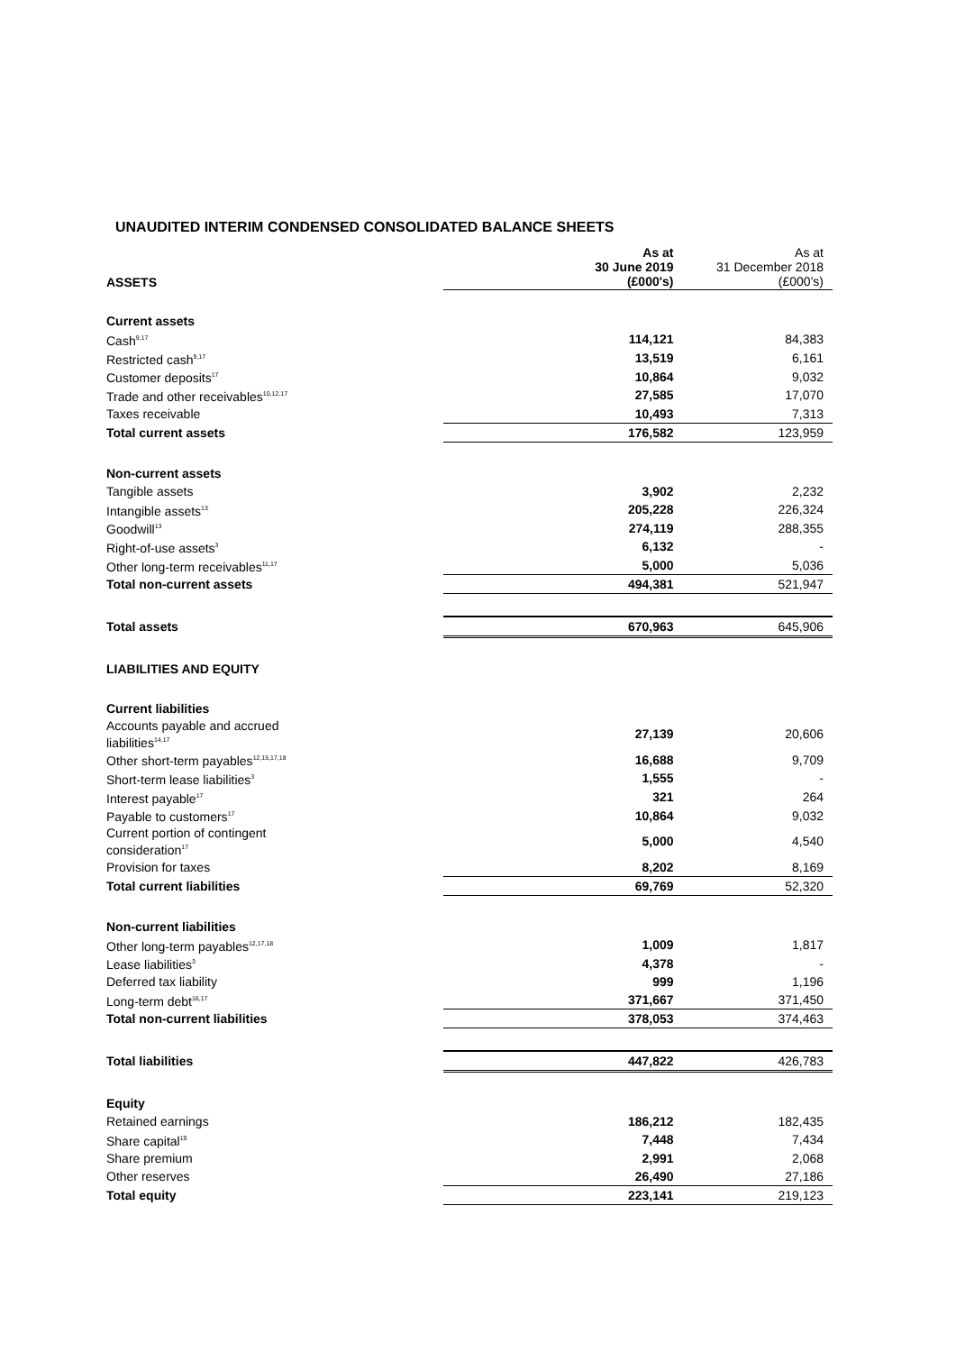UNAUDITED INTERIM CONDENSED CONSOLIDATED BALANCE SHEETS
| ASSETS | | As at 30 June 2019 (£000's) | As at 31 December 2018 (£000's) |
| Current assets | | | |
| Cash<sup>9,17</sup> | | 114,121 | 84,383 |
| Restricted cash<sup>9,17</sup> | | 13,519 | 6,161 |
| Customer deposits<sup>17</sup> | | 10,864 | 9,032 |
| Trade and other receivables<sup>10,12,17</sup> | | 27,585 | 17,070 |
| Taxes receivable | | 10,493 | 7,313 |
| Total current assets | | 176,582 | 123,959 |
| Non-current assets | | | |
| Tangible assets | | 3,902 | 2,232 |
| Intangible assets<sup>13</sup> | | 205,228 | 226,324 |
| Goodwill<sup>13</sup> | | 274,119 | 288,355 |
| Right-of-use assets<sup>3</sup> | | 6,132 | - |
| Other long-term receivables<sup>11,17</sup> | | 5,000 | 5,036 |
| Total non-current assets | | 494,381 | 521,947 |
| Total assets | | 670,963 | 645,906 |
| LIABILITIES AND EQUITY | | | |
| Current liabilities | | | |
| Accounts payable and accrued liabilities<sup>14,17</sup> | | 27,139 | 20,606 |
| Other short-term payables<sup>12,15,17,18</sup> | | 16,688 | 9,709 |
| Short-term lease liabilities<sup>3</sup> | | 1,555 | - |
| Interest payable<sup>17</sup> | | 321 | 264 |
| Payable to customers<sup>17</sup> | | 10,864 | 9,032 |
| Current portion of contingent consideration<sup>17</sup> | | 5,000 | 4,540 |
| Provision for taxes | | 8,202 | 8,169 |
| Total current liabilities | | 69,769 | 52,320 |
| Non-current liabilities | | | |
| Other long-term payables<sup>12,17,18</sup> | | 1,009 | 1,817 |
| Lease liabilities<sup>3</sup> | | 4,378 | - |
| Deferred tax liability | | 999 | 1,196 |
| Long-term debt<sup>16,17</sup> | | 371,667 | 371,450 |
| Total non-current liabilities | | 378,053 | 374,463 |
| Total liabilities | | 447,822 | 426,783 |
| Equity | | | |
| Retained earnings | | 186,212 | 182,435 |
| Share capital<sup>19</sup> | | 7,448 | 7,434 |
| Share premium | | 2,991 | 2,068 |
| Other reserves | | 26,490 | 27,186 |
| Total equity | | 223,141 | 219,123 |